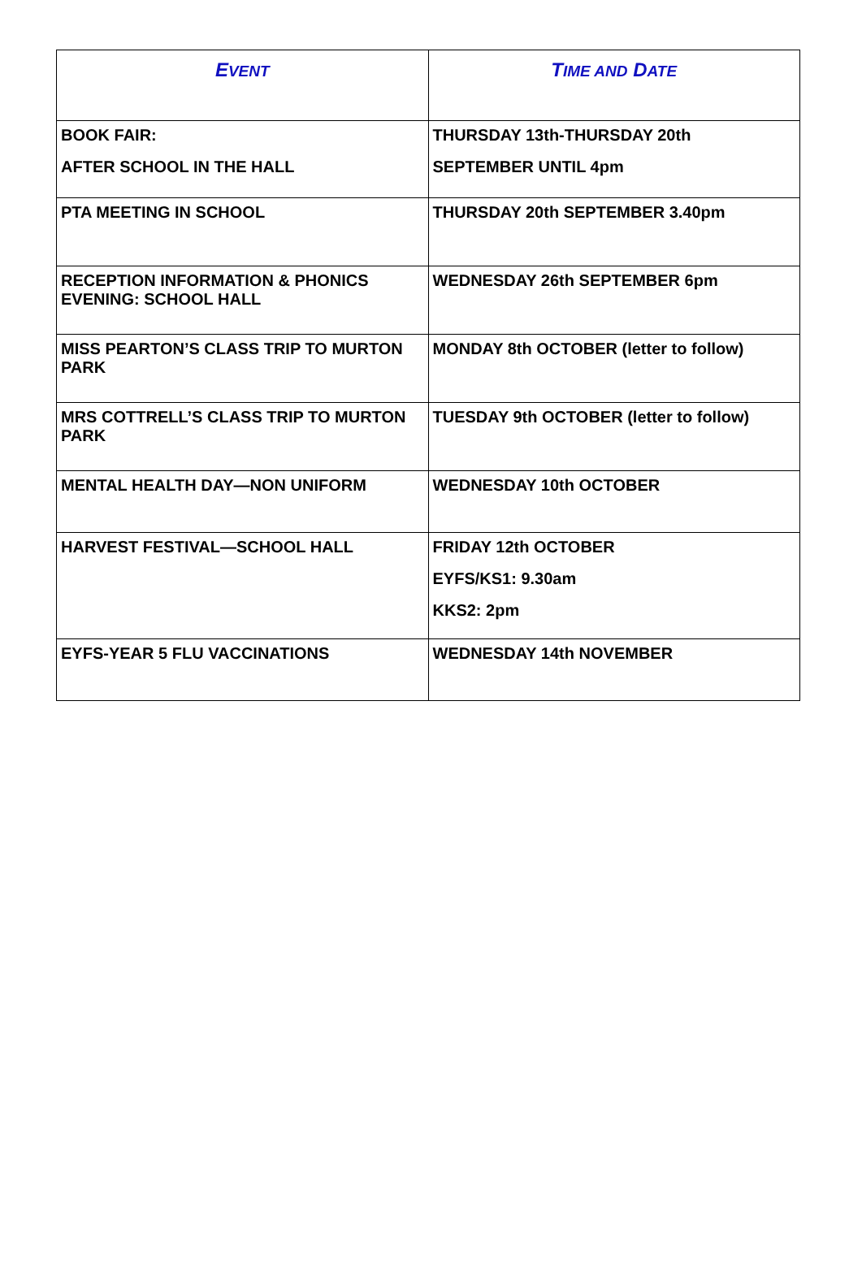| E VENT | T IME AND D ATE |
| --- | --- |
| BOOK FAIR: AFTER SCHOOL IN THE HALL | THURSDAY 13th-THURSDAY 20th SEPTEMBER UNTIL 4pm |
| PTA MEETING IN SCHOOL | THURSDAY 20th SEPTEMBER 3.40pm |
| RECEPTION INFORMATION & PHONICS EVENING: SCHOOL HALL | WEDNESDAY 26th SEPTEMBER 6pm |
| MISS PEARTON’S CLASS TRIP TO MURTON PARK | MONDAY 8th OCTOBER (letter to follow) |
| MRS COTTRELL’S CLASS TRIP TO MURTON PARK | TUESDAY 9th OCTOBER (letter to follow) |
| MENTAL HEALTH DAY—NON UNIFORM | WEDNESDAY 10th OCTOBER |
| HARVEST FESTIVAL—SCHOOL HALL | FRIDAY 12th OCTOBER EYFS/KS1: 9.30am KKS2: 2pm |
| EYFS-YEAR 5 FLU VACCINATIONS | WEDNESDAY 14th NOVEMBER |